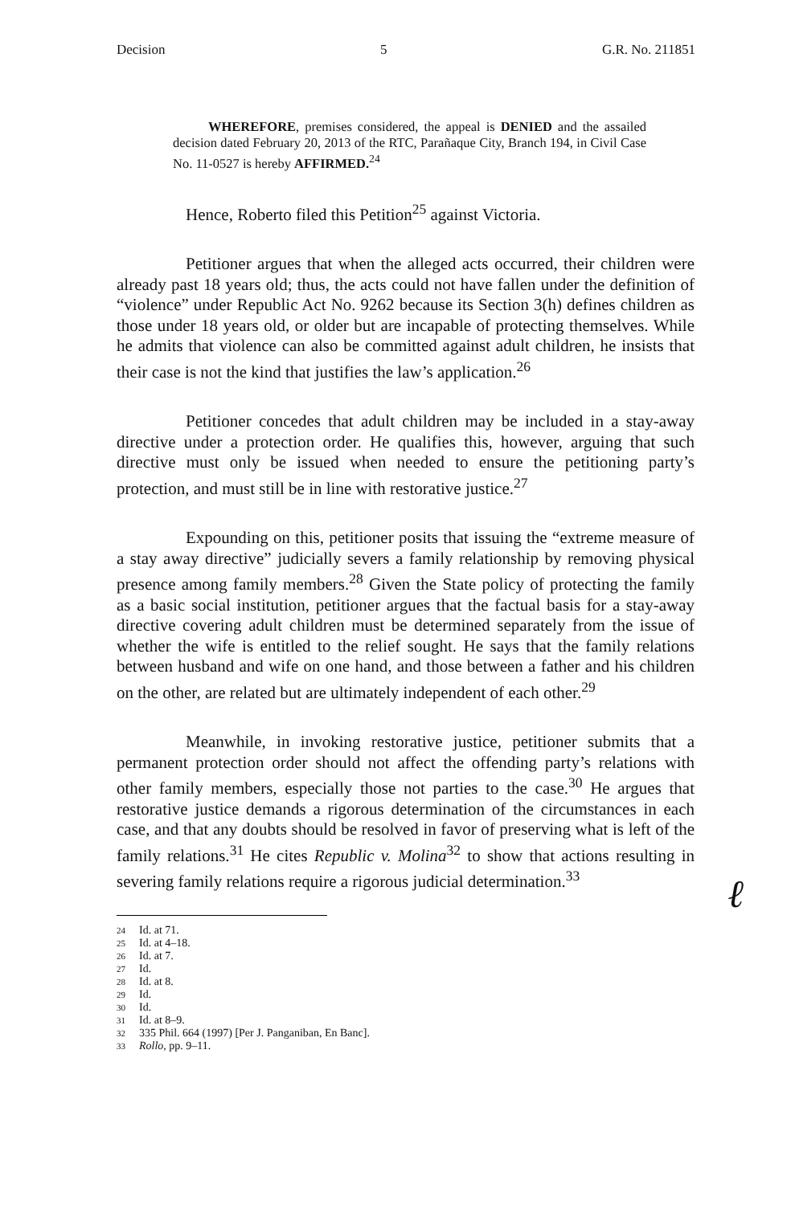Decision 5 G.R. No. 211851
ℓ
WHEREFORE, premises considered, the appeal is DENIED and the assailed decision dated February 20, 2013 of the RTC, Parañaque City, Branch 194, in Civil Case No. 11-0527 is hereby AFFIRMED.<sup>24</sup>
Hence, Roberto filed this Petition<sup>25</sup> against Victoria.
Petitioner argues that when the alleged acts occurred, their children were already past 18 years old; thus, the acts could not have fallen under the definition of “violence” under Republic Act No. 9262 because its Section 3(h) defines children as those under 18 years old, or older but are incapable of protecting themselves. While he admits that violence can also be committed against adult children, he insists that their case is not the kind that justifies the law’s application.<sup>26</sup>
Petitioner concedes that adult children may be included in a stay-away directive under a protection order. He qualifies this, however, arguing that such directive must only be issued when needed to ensure the petitioning party’s protection, and must still be in line with restorative justice.<sup>27</sup>
Expounding on this, petitioner posits that issuing the “extreme measure of a stay away directive” judicially severs a family relationship by removing physical presence among family members.<sup>28</sup> Given the State policy of protecting the family as a basic social institution, petitioner argues that the factual basis for a stay-away directive covering adult children must be determined separately from the issue of whether the wife is entitled to the relief sought. He says that the family relations between husband and wife on one hand, and those between a father and his children on the other, are related but are ultimately independent of each other.<sup>29</sup>
Meanwhile, in invoking restorative justice, petitioner submits that a permanent protection order should not affect the offending party’s relations with other family members, especially those not parties to the case.<sup>30</sup> He argues that restorative justice demands a rigorous determination of the circumstances in each case, and that any doubts should be resolved in favor of preserving what is left of the family relations.<sup>31</sup> He cites Republic v. Molina<sup>32</sup> to show that actions resulting in severing family relations require a rigorous judicial determination.<sup>33</sup>
24 Id. at 71.
25 Id. at 4–18.
26 Id. at 7.
27 Id.
28 Id. at 8.
29 Id.
30 Id.
31 Id. at 8–9.
32 335 Phil. 664 (1997) [Per J. Panganiban, En Banc].
33 Rollo, pp. 9–11.